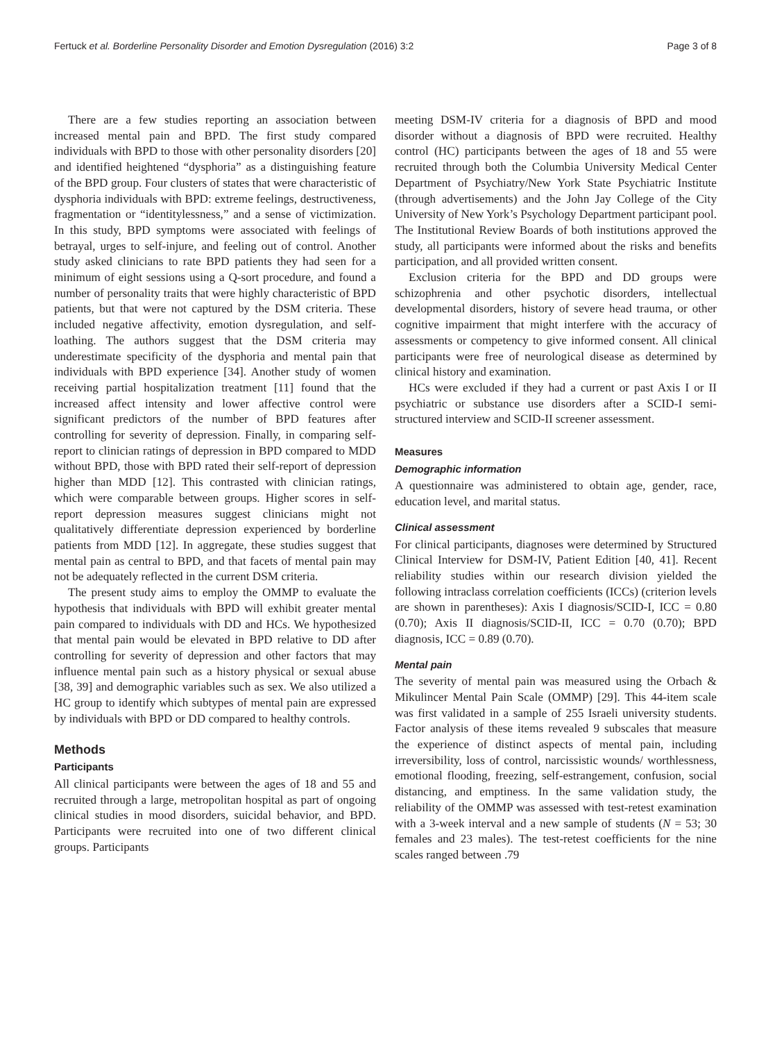Fertuck et al. Borderline Personality Disorder and Emotion Dysregulation (2016) 3:2 Page 3 of 8
There are a few studies reporting an association between increased mental pain and BPD. The first study compared individuals with BPD to those with other personality disorders [20] and identified heightened “dysphoria” as a distinguishing feature of the BPD group. Four clusters of states that were characteristic of dysphoria individuals with BPD: extreme feelings, destructiveness, fragmentation or “identitylessness,” and a sense of victimization. In this study, BPD symptoms were associated with feelings of betrayal, urges to self-injure, and feeling out of control. Another study asked clinicians to rate BPD patients they had seen for a minimum of eight sessions using a Q-sort procedure, and found a number of personality traits that were highly characteristic of BPD patients, but that were not captured by the DSM criteria. These included negative affectivity, emotion dysregulation, and self-loathing. The authors suggest that the DSM criteria may underestimate specificity of the dysphoria and mental pain that individuals with BPD experience [34]. Another study of women receiving partial hospitalization treatment [11] found that the increased affect intensity and lower affective control were significant predictors of the number of BPD features after controlling for severity of depression. Finally, in comparing self-report to clinician ratings of depression in BPD compared to MDD without BPD, those with BPD rated their self-report of depression higher than MDD [12]. This contrasted with clinician ratings, which were comparable between groups. Higher scores in self-report depression measures suggest clinicians might not qualitatively differentiate depression experienced by borderline patients from MDD [12]. In aggregate, these studies suggest that mental pain as central to BPD, and that facets of mental pain may not be adequately reflected in the current DSM criteria.
The present study aims to employ the OMMP to evaluate the hypothesis that individuals with BPD will exhibit greater mental pain compared to individuals with DD and HCs. We hypothesized that mental pain would be elevated in BPD relative to DD after controlling for severity of depression and other factors that may influence mental pain such as a history physical or sexual abuse [38, 39] and demographic variables such as sex. We also utilized a HC group to identify which subtypes of mental pain are expressed by individuals with BPD or DD compared to healthy controls.
Methods
Participants
All clinical participants were between the ages of 18 and 55 and recruited through a large, metropolitan hospital as part of ongoing clinical studies in mood disorders, suicidal behavior, and BPD. Participants were recruited into one of two different clinical groups. Participants
meeting DSM-IV criteria for a diagnosis of BPD and mood disorder without a diagnosis of BPD were recruited. Healthy control (HC) participants between the ages of 18 and 55 were recruited through both the Columbia University Medical Center Department of Psychiatry/New York State Psychiatric Institute (through advertisements) and the John Jay College of the City University of New York’s Psychology Department participant pool. The Institutional Review Boards of both institutions approved the study, all participants were informed about the risks and benefits participation, and all provided written consent.
Exclusion criteria for the BPD and DD groups were schizophrenia and other psychotic disorders, intellectual developmental disorders, history of severe head trauma, or other cognitive impairment that might interfere with the accuracy of assessments or competency to give informed consent. All clinical participants were free of neurological disease as determined by clinical history and examination.
HCs were excluded if they had a current or past Axis I or II psychiatric or substance use disorders after a SCID-I semi-structured interview and SCID-II screener assessment.
Measures
Demographic information
A questionnaire was administered to obtain age, gender, race, education level, and marital status.
Clinical assessment
For clinical participants, diagnoses were determined by Structured Clinical Interview for DSM-IV, Patient Edition [40, 41]. Recent reliability studies within our research division yielded the following intraclass correlation coefficients (ICCs) (criterion levels are shown in parentheses): Axis I diagnosis/SCID-I, ICC = 0.80 (0.70); Axis II diagnosis/SCID-II, ICC = 0.70 (0.70); BPD diagnosis, ICC = 0.89 (0.70).
Mental pain
The severity of mental pain was measured using the Orbach & Mikulincer Mental Pain Scale (OMMP) [29]. This 44-item scale was first validated in a sample of 255 Israeli university students. Factor analysis of these items revealed 9 subscales that measure the experience of distinct aspects of mental pain, including irreversibility, loss of control, narcissistic wounds/ worthlessness, emotional flooding, freezing, self-estrangement, confusion, social distancing, and emptiness. In the same validation study, the reliability of the OMMP was assessed with test-retest examination with a 3-week interval and a new sample of students (N = 53; 30 females and 23 males). The test-retest coefficients for the nine scales ranged between .79